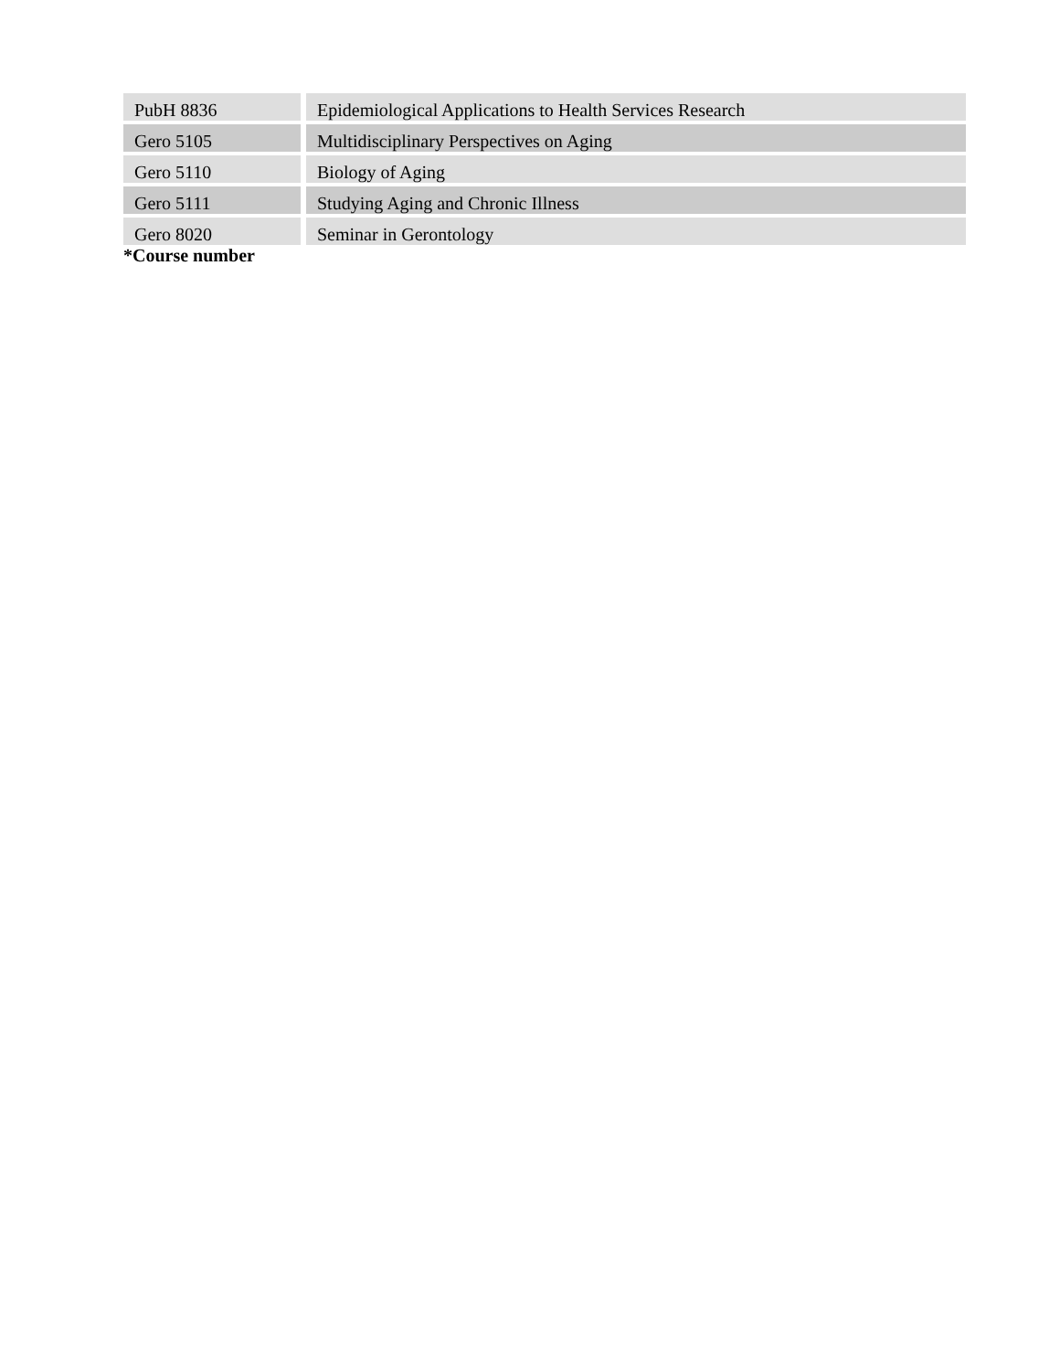| PubH 8836 | | Epidemiological Applications to Health Services Research |
| Gero 5105 | | Multidisciplinary Perspectives on Aging |
| Gero 5110 | | Biology of Aging |
| Gero 5111 | | Studying Aging and Chronic Illness |
| Gero 8020 | | Seminar in Gerontology |
*Course number